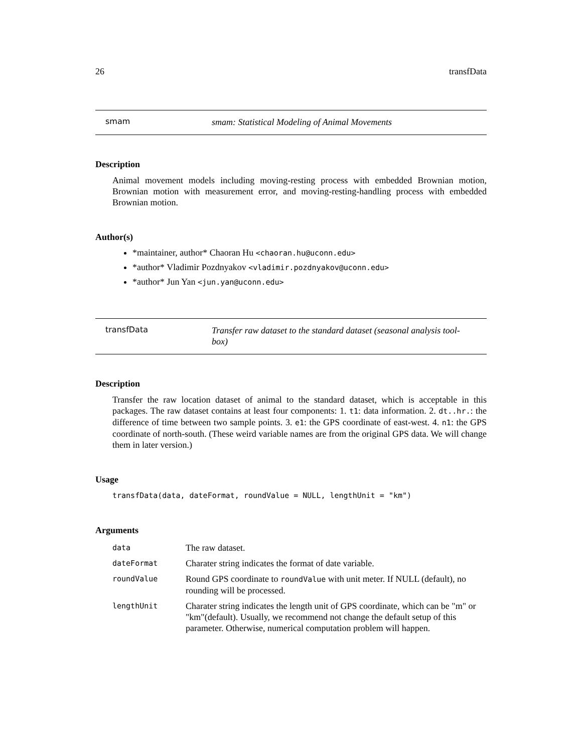26 transfData
smam
smam: Statistical Modeling of Animal Movements
Description
Animal movement models including moving-resting process with embedded Brownian motion, Brownian motion with measurement error, and moving-resting-handling process with embedded Brownian motion.
Author(s)
*maintainer, author* Chaoran Hu <chaoran.hu@uconn.edu>
*author* Vladimir Pozdnyakov <vladimir.pozdnyakov@uconn.edu>
*author* Jun Yan <jun.yan@uconn.edu>
transfData
Transfer raw dataset to the standard dataset (seasonal analysis tool-
box)
Description
Transfer the raw location dataset of animal to the standard dataset, which is acceptable in this packages. The raw dataset contains at least four components: 1. t1: data information. 2. dt..hr.: the difference of time between two sample points. 3. e1: the GPS coordinate of east-west. 4. n1: the GPS coordinate of north-south. (These weird variable names are from the original GPS data. We will change them in later version.)
Usage
transfData(data, dateFormat, roundValue = NULL, lengthUnit = "km")
Arguments
| data | The raw dataset. |
| dateFormat | Charater string indicates the format of date variable. |
| roundValue | Round GPS coordinate to roundValue with unit meter. If NULL (default), no rounding will be processed. |
| lengthUnit | Charater string indicates the length unit of GPS coordinate, which can be "m" or "km"(default). Usually, we recommend not change the default setup of this parameter. Otherwise, numerical computation problem will happen. |